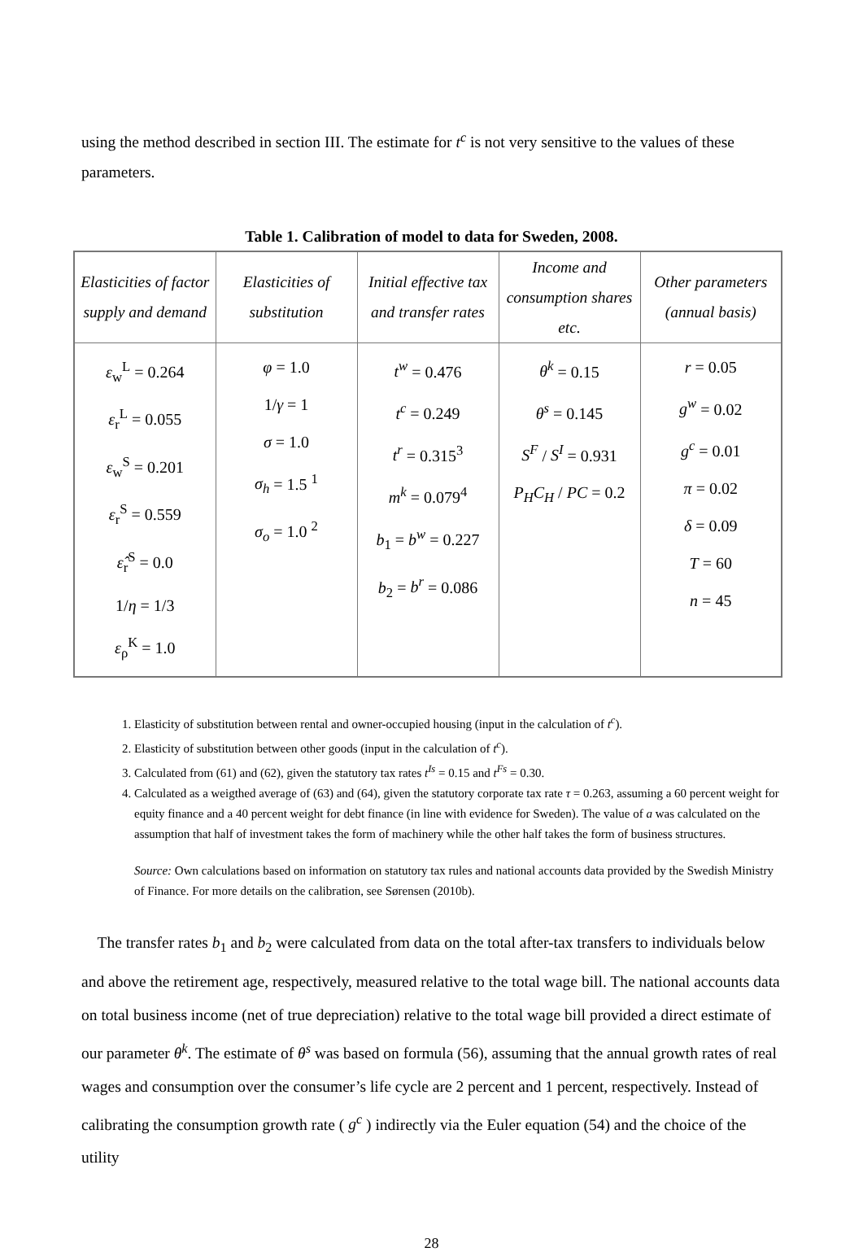using the method described in section III. The estimate for t<sup>c</sup> is not very sensitive to the values of these parameters.
Table 1. Calibration of model to data for Sweden, 2008.
| Elasticities of factor supply and demand | Elasticities of substitution | Initial effective tax and transfer rates | Income and consumption shares etc. | Other parameters (annual basis) |
| --- | --- | --- | --- | --- |
| ε<sub>w</sub><sup>L</sup> = 0.264 ε<sub>r</sub><sup>L</sup> = 0.055 ε<sub>w</sub><sup>S</sup> = 0.201 ε<sub>r</sub><sup>S</sup> = 0.559 ε̂<sub>r</sub><sup>S</sup> = 0.0 1/ η = 1/3 ε<sub>ρ</sub><sup>K</sup> = 1.0 | φ = 1.0 1/ γ = 1 σ = 1.0 σ<sub>h</sub> = 1.5 <sup>1</sup> σ<sub>o</sub> = 1.0 <sup>2</sup> | t<sup>w</sup> = 0.476 t<sup>c</sup> = 0.249 t<sup>r</sup> = 0.315<sup>3</sup> m<sup>k</sup> = 0.079<sup>4</sup> b<sub>1</sub> = b<sup>w</sup> = 0.227 b<sub>2</sub> = b<sup>r</sup> = 0.086 | θ<sup>k</sup> = 0.15 θ<sup>s</sup> = 0.145 S<sup>F</sup> / S<sup>I</sup> = 0.931 P<sub>H</sub>C<sub>H</sub> / PC = 0.2 | r = 0.05 g<sup>w</sup> = 0.02 g<sup>c</sup> = 0.01 π = 0.02 δ = 0.09 T = 60 n = 45 |
1. Elasticity of substitution between rental and owner-occupied housing (input in the calculation of t<sup>c</sup>).
2. Elasticity of substitution between other goods (input in the calculation of t<sup>c</sup>).
3. Calculated from (61) and (62), given the statutory tax rates t<sup>Is</sup> = 0.15 and t<sup>Fs</sup> = 0.30.
4. Calculated as a weigthed average of (63) and (64), given the statutory corporate tax rate τ = 0.263, assuming a 60 percent weight for equity finance and a 40 percent weight for debt finance (in line with evidence for Sweden). The value of a was calculated on the assumption that half of investment takes the form of machinery while the other half takes the form of business structures.
Source: Own calculations based on information on statutory tax rules and national accounts data provided by the Swedish Ministry of Finance. For more details on the calibration, see Sørensen (2010b).
The transfer rates b<sub>1</sub> and b<sub>2</sub> were calculated from data on the total after-tax transfers to individuals below and above the retirement age, respectively, measured relative to the total wage bill. The national accounts data on total business income (net of true depreciation) relative to the total wage bill provided a direct estimate of our parameter θ<sup>k</sup>. The estimate of θ<sup>s</sup> was based on formula (56), assuming that the annual growth rates of real wages and consumption over the consumer’s life cycle are 2 percent and 1 percent, respectively. Instead of calibrating the consumption growth rate ( g<sup>c</sup> ) indirectly via the Euler equation (54) and the choice of the utility
28